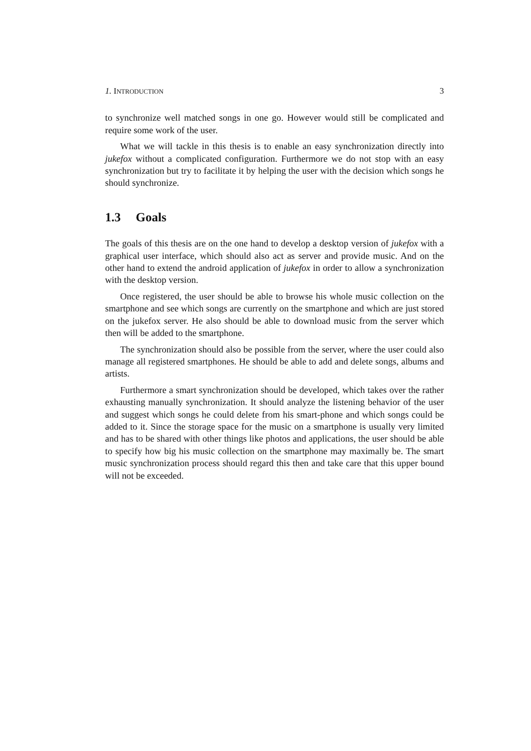1. INTRODUCTION 3
to synchronize well matched songs in one go. However would still be complicated and require some work of the user.
What we will tackle in this thesis is to enable an easy synchronization directly into jukefox without a complicated configuration. Furthermore we do not stop with an easy synchronization but try to facilitate it by helping the user with the decision which songs he should synchronize.
1.3 Goals
The goals of this thesis are on the one hand to develop a desktop version of jukefox with a graphical user interface, which should also act as server and provide music. And on the other hand to extend the android application of jukefox in order to allow a synchronization with the desktop version.
Once registered, the user should be able to browse his whole music collection on the smartphone and see which songs are currently on the smartphone and which are just stored on the jukefox server. He also should be able to download music from the server which then will be added to the smartphone.
The synchronization should also be possible from the server, where the user could also manage all registered smartphones. He should be able to add and delete songs, albums and artists.
Furthermore a smart synchronization should be developed, which takes over the rather exhausting manually synchronization. It should analyze the listening behavior of the user and suggest which songs he could delete from his smart-phone and which songs could be added to it. Since the storage space for the music on a smartphone is usually very limited and has to be shared with other things like photos and applications, the user should be able to specify how big his music collection on the smartphone may maximally be. The smart music synchronization process should regard this then and take care that this upper bound will not be exceeded.